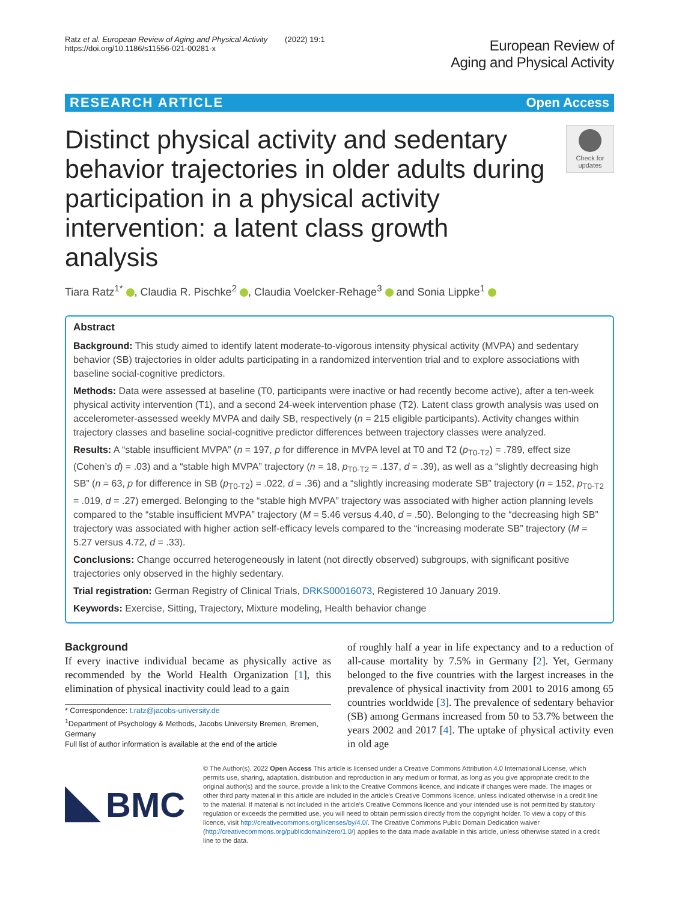Ratz et al. European Review of Aging and Physical Activity (2022) 19:1
https://doi.org/10.1186/s11556-021-00281-x
European Review of
Aging and Physical Activity
RESEARCH ARTICLE Open Access
Distinct physical activity and sedentary behavior trajectories in older adults during participation in a physical activity intervention: a latent class growth analysis
Check for updates
Tiara Ratz<sup>1*</sup> , Claudia R. Pischke<sup>2</sup> , Claudia Voelcker-Rehage<sup>3</sup> and Sonia Lippke<sup>1</sup>
Abstract
Background: This study aimed to identify latent moderate-to-vigorous intensity physical activity (MVPA) and sedentary behavior (SB) trajectories in older adults participating in a randomized intervention trial and to explore associations with baseline social-cognitive predictors.
Methods: Data were assessed at baseline (T0, participants were inactive or had recently become active), after a ten-week physical activity intervention (T1), and a second 24-week intervention phase (T2). Latent class growth analysis was used on accelerometer-assessed weekly MVPA and daily SB, respectively (n = 215 eligible participants). Activity changes within trajectory classes and baseline social-cognitive predictor differences between trajectory classes were analyzed.
Results: A “stable insufficient MVPA” (n = 197, p for difference in MVPA level at T0 and T2 (p<sub>T0-T2</sub>) = .789, effect size (Cohen’s d) = .03) and a “stable high MVPA” trajectory (n = 18, p<sub>T0-T2</sub> = .137, d = .39), as well as a “slightly decreasing high SB” (n = 63, p for difference in SB (p<sub>T0-T2</sub>) = .022, d = .36) and a “slightly increasing moderate SB” trajectory (n = 152, p<sub>T0-T2</sub> = .019, d = .27) emerged. Belonging to the “stable high MVPA” trajectory was associated with higher action planning levels compared to the “stable insufficient MVPA” trajectory (M = 5.46 versus 4.40, d = .50). Belonging to the “decreasing high SB” trajectory was associated with higher action self-efficacy levels compared to the “increasing moderate SB” trajectory (M = 5.27 versus 4.72, d = .33).
Conclusions: Change occurred heterogeneously in latent (not directly observed) subgroups, with significant positive trajectories only observed in the highly sedentary.
Trial registration: German Registry of Clinical Trials, DRKS00016073, Registered 10 January 2019.
Keywords: Exercise, Sitting, Trajectory, Mixture modeling, Health behavior change
Background
If every inactive individual became as physically active as recommended by the World Health Organization [1], this elimination of physical inactivity could lead to a gain
* Correspondence: t.ratz@jacobs-university.de
<sup>1</sup> Department of Psychology & Methods, Jacobs University Bremen, Bremen, Germany
Full list of author information is available at the end of the article
of roughly half a year in life expectancy and to a reduction of all-cause mortality by 7.5% in Germany [2]. Yet, Germany belonged to the five countries with the largest increases in the prevalence of physical inactivity from 2001 to 2016 among 65 countries worldwide [3]. The prevalence of sedentary behavior (SB) among Germans increased from 50 to 53.7% between the years 2002 and 2017 [4]. The uptake of physical activity even in old age
BMC
© The Author(s). 2022 Open Access This article is licensed under a Creative Commons Attribution 4.0 International License, which permits use, sharing, adaptation, distribution and reproduction in any medium or format, as long as you give appropriate credit to the original author(s) and the source, provide a link to the Creative Commons licence, and indicate if changes were made. The images or other third party material in this article are included in the article's Creative Commons licence, unless indicated otherwise in a credit line to the material. If material is not included in the article's Creative Commons licence and your intended use is not permitted by statutory regulation or exceeds the permitted use, you will need to obtain permission directly from the copyright holder. To view a copy of this licence, visit http://creativecommons.org/licenses/by/4.0/. The Creative Commons Public Domain Dedication waiver (http://creativecommons.org/publicdomain/zero/1.0/) applies to the data made available in this article, unless otherwise stated in a credit line to the data.